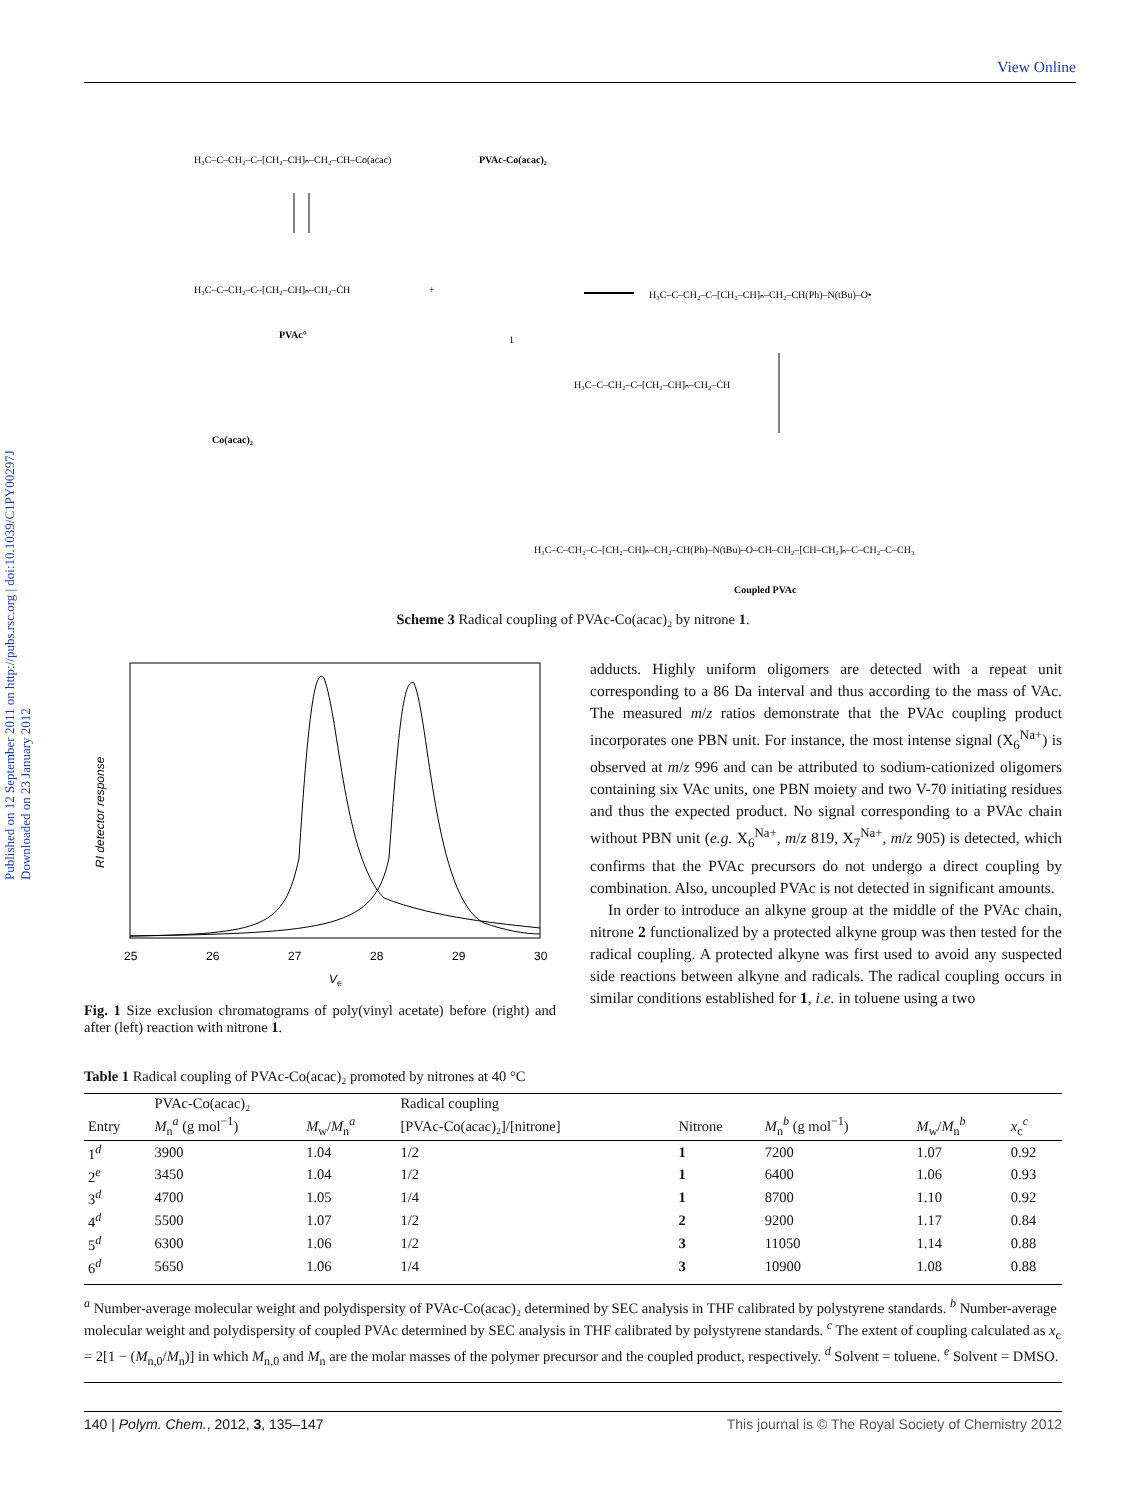Published on 12 September 2011 on http://pubs.rsc.org | doi:10.1039/C1PY00297J
Downloaded on 23 January 2012
View Online
H₃C–C–CH₂–C–[CH₂–CH]ₙ–CH₂–CH–Co(acac)
PVAc-Co(acac)₂
H₃C–C–CH₂–C–[CH₂–CH]ₙ–CH₂–ĊH
PVAc°
+
1
Co(acac)₂
H₃C–C–CH₂–C–[CH₂–CH]ₙ–CH₂–CH(Ph)–N(tBu)–O•
H₃C–C–CH₂–C–[CH₂–CH]ₙ–CH₂–ĊH
H₃C–C–CH₂–C–[CH₂–CH]ₙ–CH₂–CH(Ph)–N(tBu)–O–CH–CH₂–[CH–CH₂]ₙ–C–CH₂–C–CH₃
Coupled PVAc
Scheme 3 Radical coupling of PVAc-Co(acac)₂ by nitrone 1.
RI detector response
25
26
27
28
29
30
V
e
Fig. 1 Size exclusion chromatograms of poly(vinyl acetate) before (right) and after (left) reaction with nitrone 1.
adducts. Highly uniform oligomers are detected with a repeat unit corresponding to a 86 Da interval and thus according to the mass of VAc. The measured m/z ratios demonstrate that the PVAc coupling product incorporates one PBN unit. For instance, the most intense signal (X<sub>6</sub><sup>Na+</sup>) is observed at m/z 996 and can be attributed to sodium-cationized oligomers containing six VAc units, one PBN moiety and two V-70 initiating residues and thus the expected product. No signal corresponding to a PVAc chain without PBN unit (e.g. X<sub>6</sub><sup>Na+</sup>, m/z 819, X<sub>7</sub><sup>Na+</sup>, m/z 905) is detected, which confirms that the PVAc precursors do not undergo a direct coupling by combination. Also, uncoupled PVAc is not detected in significant amounts.
In order to introduce an alkyne group at the middle of the PVAc chain, nitrone 2 functionalized by a protected alkyne group was then tested for the radical coupling. A protected alkyne was first used to avoid any suspected side reactions between alkyne and radicals. The radical coupling occurs in similar conditions established for 1, i.e. in toluene using a two
Table 1 Radical coupling of PVAc-Co(acac)₂ promoted by nitrones at 40 °C
| | PVAc-Co(acac)₂ | | Radical coupling | | | | |
| --- | --- | --- | --- | --- | --- | --- | --- |
| Entry | M<sub>n</sub><sup>a</sup> (g mol<sup>−1</sup>) | M<sub>w</sub>/ M<sub>n</sub><sup>a</sup> | [PVAc-Co(acac)₂]/[nitrone] | Nitrone | M<sub>n</sub><sup>b</sup> (g mol<sup>−1</sup>) | M<sub>w</sub>/ M<sub>n</sub><sup>b</sup> | x<sub>c</sub><sup>c</sup> |
| 1<sup>d</sup> | 3900 | 1.04 | 1/2 | 1 | 7200 | 1.07 | 0.92 |
| 2<sup>e</sup> | 3450 | 1.04 | 1/2 | 1 | 6400 | 1.06 | 0.93 |
| 3<sup>d</sup> | 4700 | 1.05 | 1/4 | 1 | 8700 | 1.10 | 0.92 |
| 4<sup>d</sup> | 5500 | 1.07 | 1/2 | 2 | 9200 | 1.17 | 0.84 |
| 5<sup>d</sup> | 6300 | 1.06 | 1/2 | 3 | 11050 | 1.14 | 0.88 |
| 6<sup>d</sup> | 5650 | 1.06 | 1/4 | 3 | 10900 | 1.08 | 0.88 |
<sup>a</sup> Number-average molecular weight and polydispersity of PVAc-Co(acac)₂ determined by SEC analysis in THF calibrated by polystyrene standards. <sup>b</sup> Number-average molecular weight and polydispersity of coupled PVAc determined by SEC analysis in THF calibrated by polystyrene standards. <sup>c</sup> The extent of coupling calculated as x<sub>c</sub> = 2[1 − (M<sub>n,0</sub>/M<sub>n</sub>)] in which M<sub>n,0</sub> and M<sub>n</sub> are the molar masses of the polymer precursor and the coupled product, respectively. <sup>d</sup> Solvent = toluene. <sup>e</sup> Solvent = DMSO.
140 | Polym. Chem., 2012, 3, 135–147 This journal is © The Royal Society of Chemistry 2012